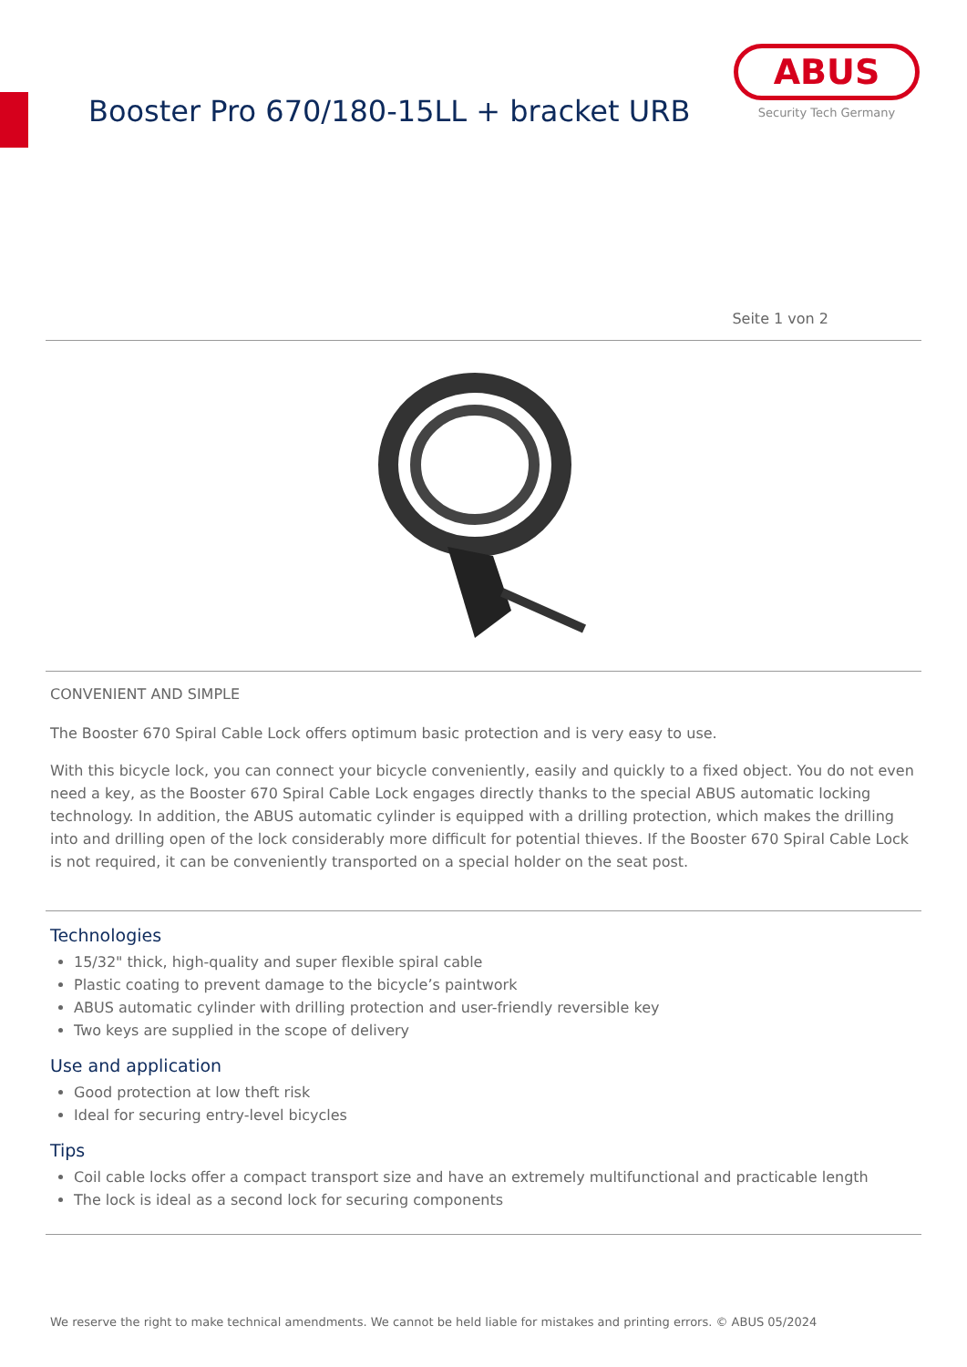Booster Pro 670/180-15LL + bracket URB
ABUS
Security Tech Germany
Seite 1 von 2
CONVENIENT AND SIMPLE
The Booster 670 Spiral Cable Lock offers optimum basic protection and is very easy to use.
With this bicycle lock, you can connect your bicycle conveniently, easily and quickly to a fixed object. You do not even need a key, as the Booster 670 Spiral Cable Lock engages directly thanks to the special ABUS automatic locking technology. In addition, the ABUS automatic cylinder is equipped with a drilling protection, which makes the drilling into and drilling open of the lock considerably more difficult for potential thieves. If the Booster 670 Spiral Cable Lock is not required, it can be conveniently transported on a special holder on the seat post.
Technologies
15/32" thick, high-quality and super flexible spiral cable
Plastic coating to prevent damage to the bicycle’s paintwork
ABUS automatic cylinder with drilling protection and user-friendly reversible key
Two keys are supplied in the scope of delivery
Use and application
Good protection at low theft risk
Ideal for securing entry-level bicycles
Tips
Coil cable locks offer a compact transport size and have an extremely multifunctional and practicable length
The lock is ideal as a second lock for securing components
We reserve the right to make technical amendments. We cannot be held liable for mistakes and printing errors. © ABUS 05/2024